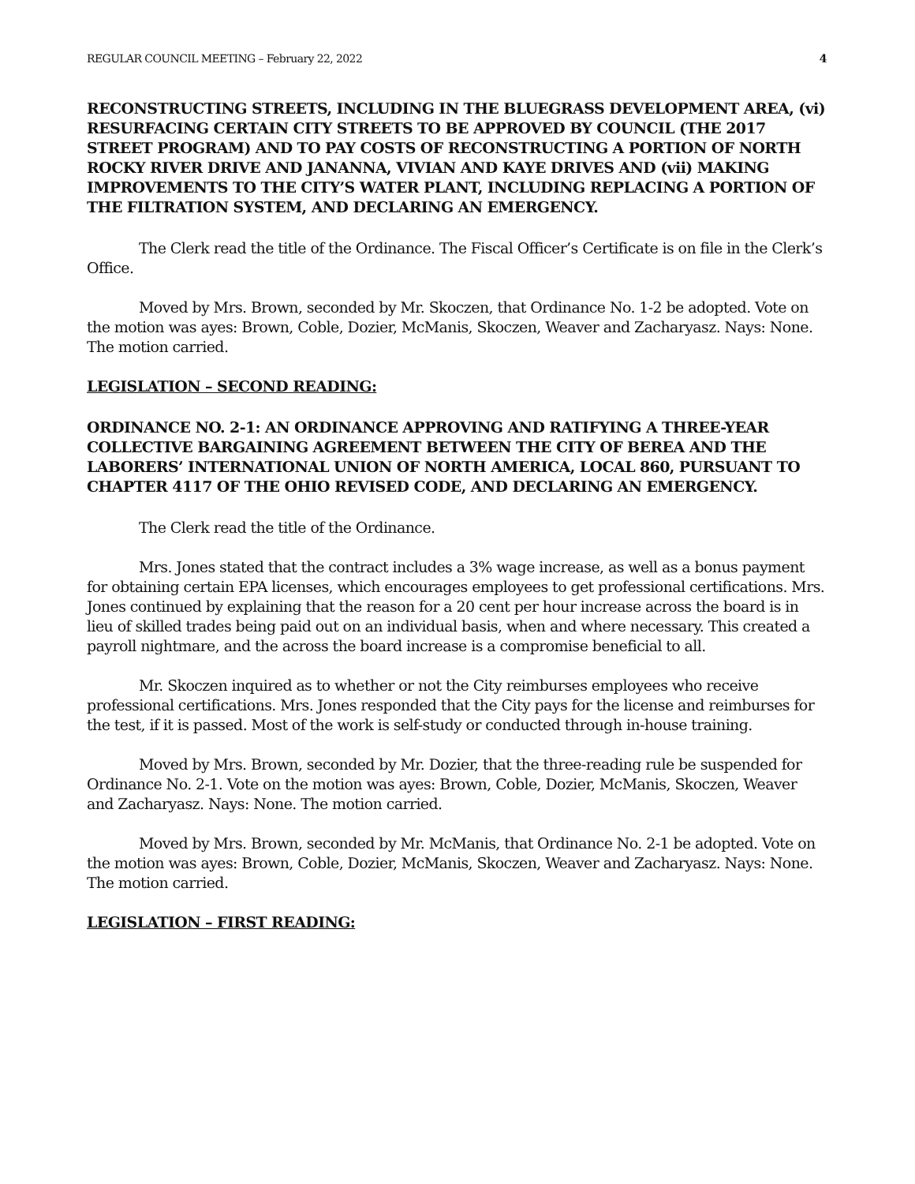REGULAR COUNCIL MEETING – February 22, 2022 4
RECONSTRUCTING STREETS, INCLUDING IN THE BLUEGRASS DEVELOPMENT AREA, (vi) RESURFACING CERTAIN CITY STREETS TO BE APPROVED BY COUNCIL (THE 2017 STREET PROGRAM) AND TO PAY COSTS OF RECONSTRUCTING A PORTION OF NORTH ROCKY RIVER DRIVE AND JANANNA, VIVIAN AND KAYE DRIVES AND (vii) MAKING IMPROVEMENTS TO THE CITY’S WATER PLANT, INCLUDING REPLACING A PORTION OF THE FILTRATION SYSTEM, AND DECLARING AN EMERGENCY.
The Clerk read the title of the Ordinance. The Fiscal Officer’s Certificate is on file in the Clerk’s Office.
Moved by Mrs. Brown, seconded by Mr. Skoczen, that Ordinance No. 1-2 be adopted. Vote on the motion was ayes: Brown, Coble, Dozier, McManis, Skoczen, Weaver and Zacharyasz. Nays: None. The motion carried.
LEGISLATION – SECOND READING:
ORDINANCE NO. 2-1: AN ORDINANCE APPROVING AND RATIFYING A THREE-YEAR COLLECTIVE BARGAINING AGREEMENT BETWEEN THE CITY OF BEREA AND THE LABORERS’ INTERNATIONAL UNION OF NORTH AMERICA, LOCAL 860, PURSUANT TO CHAPTER 4117 OF THE OHIO REVISED CODE, AND DECLARING AN EMERGENCY.
The Clerk read the title of the Ordinance.
Mrs. Jones stated that the contract includes a 3% wage increase, as well as a bonus payment for obtaining certain EPA licenses, which encourages employees to get professional certifications. Mrs. Jones continued by explaining that the reason for a 20 cent per hour increase across the board is in lieu of skilled trades being paid out on an individual basis, when and where necessary. This created a payroll nightmare, and the across the board increase is a compromise beneficial to all.
Mr. Skoczen inquired as to whether or not the City reimburses employees who receive professional certifications. Mrs. Jones responded that the City pays for the license and reimburses for the test, if it is passed. Most of the work is self-study or conducted through in-house training.
Moved by Mrs. Brown, seconded by Mr. Dozier, that the three-reading rule be suspended for Ordinance No. 2-1. Vote on the motion was ayes: Brown, Coble, Dozier, McManis, Skoczen, Weaver and Zacharyasz. Nays: None. The motion carried.
Moved by Mrs. Brown, seconded by Mr. McManis, that Ordinance No. 2-1 be adopted. Vote on the motion was ayes: Brown, Coble, Dozier, McManis, Skoczen, Weaver and Zacharyasz. Nays: None. The motion carried.
LEGISLATION – FIRST READING: